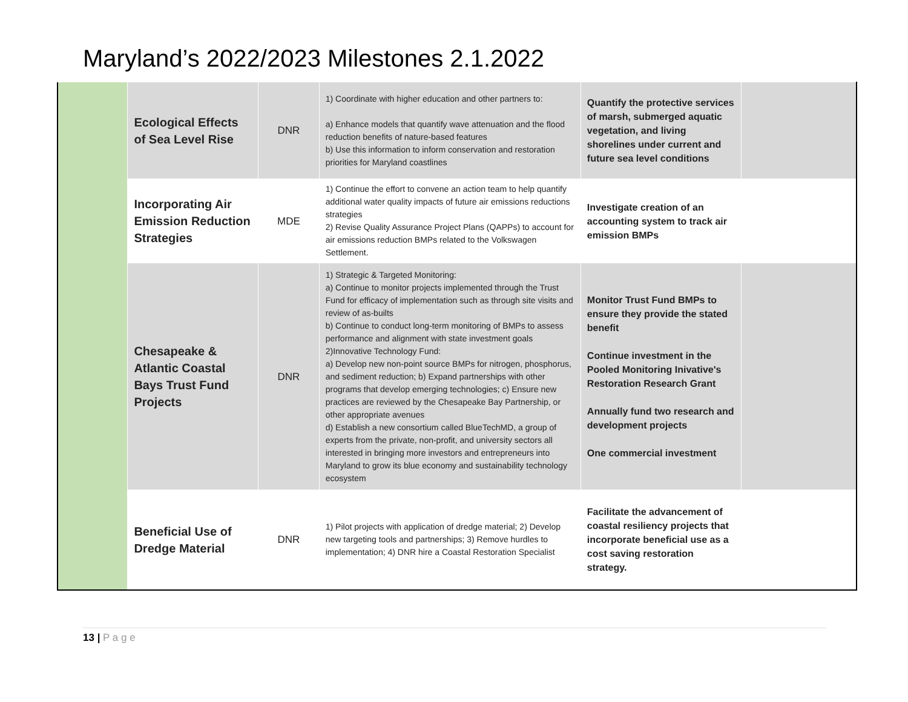Maryland’s 2022/2023 Milestones 2.1.2022
| | Ecological Effects of Sea Level Rise | DNR | 1) Coordinate with higher education and other partners to: a) Enhance models that quantify wave attenuation and the flood reduction benefits of nature-based features b) Use this information to inform conservation and restoration priorities for Maryland coastlines | Quantify the protective services of marsh, submerged aquatic vegetation, and living shorelines under current and future sea level conditions | |
| | Incorporating Air Emission Reduction Strategies | MDE | 1) Continue the effort to convene an action team to help quantify additional water quality impacts of future air emissions reductions strategies 2) Revise Quality Assurance Project Plans (QAPPs) to account for air emissions reduction BMPs related to the Volkswagen Settlement. | Investigate creation of an accounting system to track air emission BMPs | |
| | Chesapeake & Atlantic Coastal Bays Trust Fund Projects | DNR | 1) Strategic & Targeted Monitoring: a) Continue to monitor projects implemented through the Trust Fund for efficacy of implementation such as through site visits and review of as-builts b) Continue to conduct long-term monitoring of BMPs to assess performance and alignment with state investment goals 2)Innovative Technology Fund: a) Develop new non-point source BMPs for nitrogen, phosphorus, and sediment reduction; b) Expand partnerships with other programs that develop emerging technologies; c) Ensure new practices are reviewed by the Chesapeake Bay Partnership, or other appropriate avenues d) Establish a new consortium called BlueTechMD, a group of experts from the private, non-profit, and university sectors all interested in bringing more investors and entrepreneurs into Maryland to grow its blue economy and sustainability technology ecosystem | Monitor Trust Fund BMPs to ensure they provide the stated benefit Continue investment in the Pooled Monitoring Inivative's Restoration Research Grant Annually fund two research and development projects One commercial investment | |
| | Beneficial Use of Dredge Material | DNR | 1) Pilot projects with application of dredge material; 2) Develop new targeting tools and partnerships; 3) Remove hurdles to implementation; 4) DNR hire a Coastal Restoration Specialist | Facilitate the advancement of coastal resiliency projects that incorporate beneficial use as a cost saving restoration strategy. | |
13 | P a g e